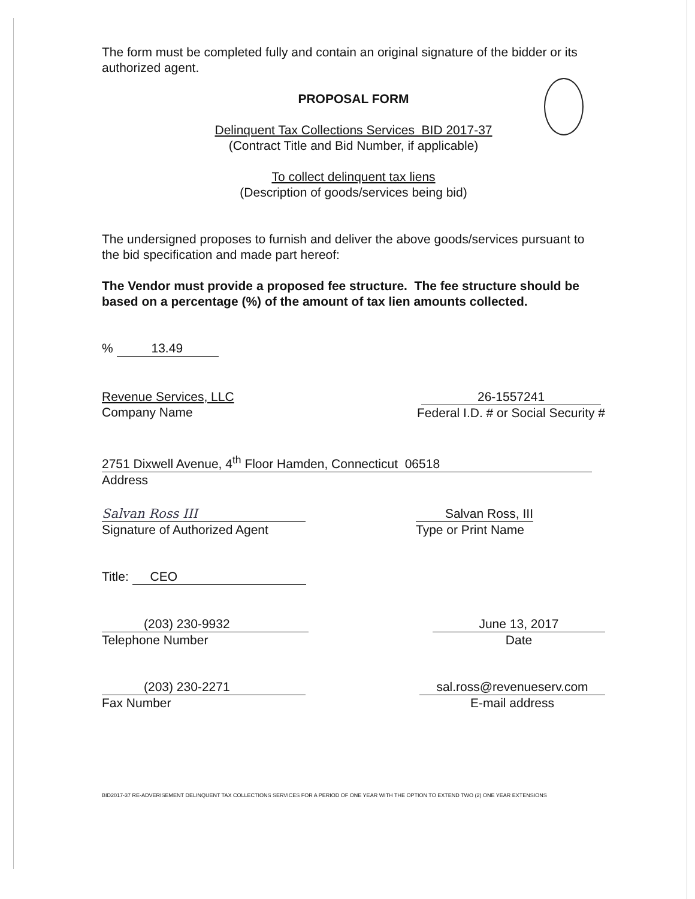The form must be completed fully and contain an original signature of the bidder or its authorized agent.
PROPOSAL FORM
Delinquent Tax Collections Services BID 2017-37
(Contract Title and Bid Number, if applicable)
To collect delinquent tax liens
(Description of goods/services being bid)
The undersigned proposes to furnish and deliver the above goods/services pursuant to the bid specification and made part hereof:
The Vendor must provide a proposed fee structure. The fee structure should be based on a percentage (%) of the amount of tax lien amounts collected.
% 13.49
Revenue Services, LLC
Company Name
26-1557241
Federal I.D. # or Social Security #
2751 Dixwell Avenue, 4<sup>th</sup> Floor Hamden, Connecticut 06518
Address
Salvan Ross III
Signature of Authorized Agent
Salvan Ross, III
Type or Print Name
Title: CEO
(203) 230-9932
Telephone Number
June 13, 2017
Date
(203) 230-2271
Fax Number
sal.ross@revenueserv.com
E-mail address
BID2017-37 RE-ADVERISEMENT DELINQUENT TAX COLLECTIONS SERVICES FOR A PERIOD OF ONE YEAR WITH THE OPTION TO EXTEND TWO (2) ONE YEAR EXTENSIONS